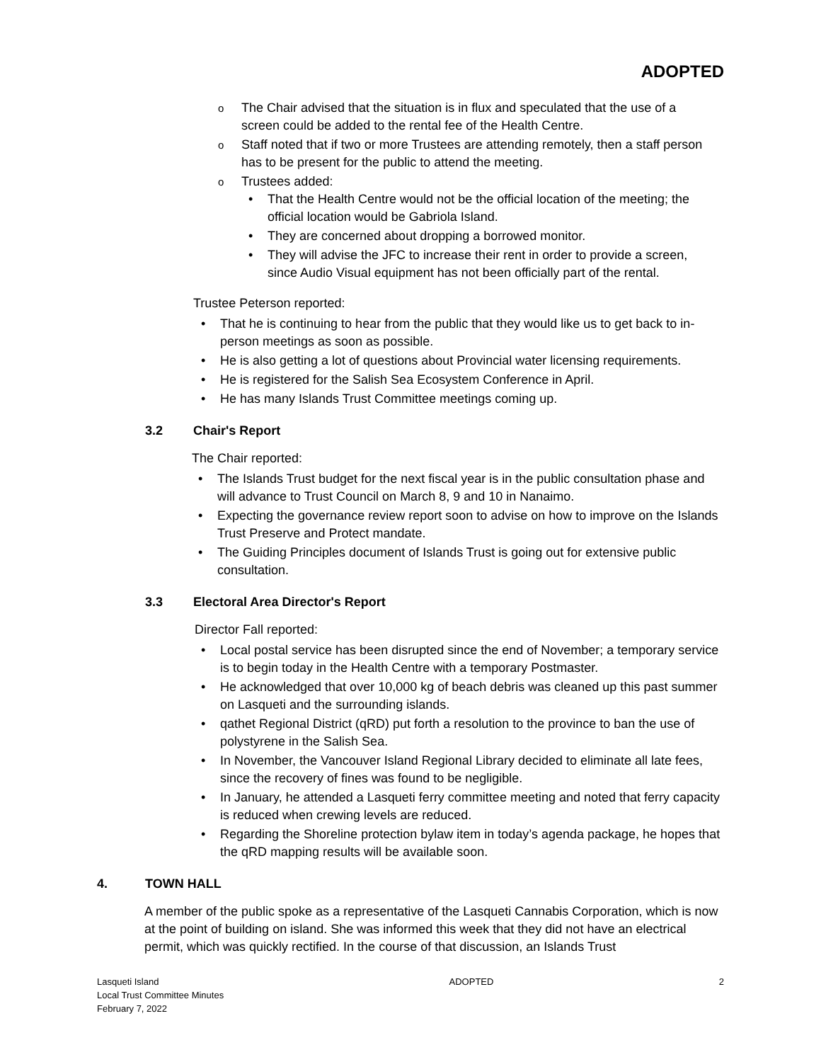ADOPTED
The Chair advised that the situation is in flux and speculated that the use of a screen could be added to the rental fee of the Health Centre.
Staff noted that if two or more Trustees are attending remotely, then a staff person has to be present for the public to attend the meeting.
Trustees added:
That the Health Centre would not be the official location of the meeting; the official location would be Gabriola Island.
They are concerned about dropping a borrowed monitor.
They will advise the JFC to increase their rent in order to provide a screen, since Audio Visual equipment has not been officially part of the rental.
Trustee Peterson reported:
That he is continuing to hear from the public that they would like us to get back to in-person meetings as soon as possible.
He is also getting a lot of questions about Provincial water licensing requirements.
He is registered for the Salish Sea Ecosystem Conference in April.
He has many Islands Trust Committee meetings coming up.
3.2 Chair's Report
The Chair reported:
The Islands Trust budget for the next fiscal year is in the public consultation phase and will advance to Trust Council on March 8, 9 and 10 in Nanaimo.
Expecting the governance review report soon to advise on how to improve on the Islands Trust Preserve and Protect mandate.
The Guiding Principles document of Islands Trust is going out for extensive public consultation.
3.3 Electoral Area Director's Report
Director Fall reported:
Local postal service has been disrupted since the end of November; a temporary service is to begin today in the Health Centre with a temporary Postmaster.
He acknowledged that over 10,000 kg of beach debris was cleaned up this past summer on Lasqueti and the surrounding islands.
qathet Regional District (qRD) put forth a resolution to the province to ban the use of polystyrene in the Salish Sea.
In November, the Vancouver Island Regional Library decided to eliminate all late fees, since the recovery of fines was found to be negligible.
In January, he attended a Lasqueti ferry committee meeting and noted that ferry capacity is reduced when crewing levels are reduced.
Regarding the Shoreline protection bylaw item in today’s agenda package, he hopes that the qRD mapping results will be available soon.
4. TOWN HALL
A member of the public spoke as a representative of the Lasqueti Cannabis Corporation, which is now at the point of building on island. She was informed this week that they did not have an electrical permit, which was quickly rectified. In the course of that discussion, an Islands Trust
Lasqueti Island
Local Trust Committee Minutes
February 7, 2022
ADOPTED 2